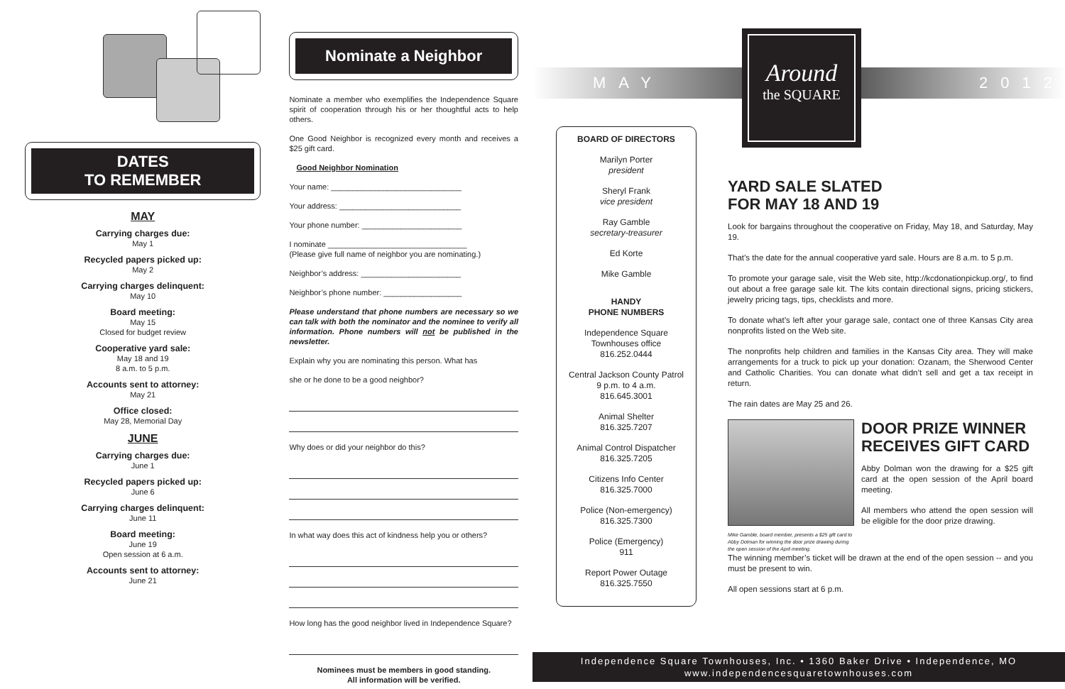DATES
TO REMEMBER
MAY
Carrying charges due:
May 1
Recycled papers picked up:
May 2
Carrying charges delinquent:
May 10
Board meeting:
May 15
Closed for budget review
Cooperative yard sale:
May 18 and 19
8 a.m. to 5 p.m.
Accounts sent to attorney:
May 21
Office closed:
May 28, Memorial Day
JUNE
Carrying charges due:
June 1
Recycled papers picked up:
June 6
Carrying charges delinquent:
June 11
Board meeting:
June 19
Open session at 6 a.m.
Accounts sent to attorney:
June 21
Nominate a Neighbor
Nominate a member who exemplifies the Independence Square spirit of cooperation through his or her thoughtful acts to help others.
One Good Neighbor is recognized every month and receives a $25 gift card.
Good Neighbor Nomination
Your name: ______________________________
Your address: ____________________________
Your phone number: _______________________
I nominate ________________________________
(Please give full name of neighbor you are nominating.)
Neighbor’s address: _______________________
Neighbor’s phone number: __________________
Please understand that phone numbers are necessary so we can talk with both the nominator and the nominee to verify all information. Phone numbers will not be published in the newsletter.
Explain why you are nominating this person. What has
she or he done to be a good neighbor?
Why does or did your neighbor do this?
In what way does this act of kindness help you or others?
How long has the good neighbor lived in Independence Square?
Nominees must be members in good standing.
All information will be verified.
MAY 2012
Around
the SQUARE
BOARD OF DIRECTORS
Marilyn Porter
president
Sheryl Frank
vice president
Ray Gamble
secretary-treasurer
Ed Korte
Mike Gamble
HANDY
PHONE NUMBERS
Independence Square Townhouses office
816.252.0444
Central Jackson County Patrol
9 p.m. to 4 a.m.
816.645.3001
Animal Shelter
816.325.7207
Animal Control Dispatcher
816.325.7205
Citizens Info Center
816.325.7000
Police (Non-emergency)
816.325.7300
Police (Emergency)
911
Report Power Outage
816.325.7550
YARD SALE SLATED
FOR MAY 18 AND 19
Look for bargains throughout the cooperative on Friday, May 18, and Saturday, May 19.
That’s the date for the annual cooperative yard sale. Hours are 8 a.m. to 5 p.m.
To promote your garage sale, visit the Web site, http://kcdonationpickup.org/, to find out about a free garage sale kit. The kits contain directional signs, pricing stickers, jewelry pricing tags, tips, checklists and more.
To donate what’s left after your garage sale, contact one of three Kansas City area nonprofits listed on the Web site.
The nonprofits help children and families in the Kansas City area. They will make arrangements for a truck to pick up your donation: Ozanam, the Sherwood Center and Catholic Charities. You can donate what didn’t sell and get a tax receipt in return.
The rain dates are May 25 and 26.
Mike Gamble, board member, presents a $25 gift card to Abby Dolman for winning the door prize drawing during the open session of the April meeting.
DOOR PRIZE WINNER RECEIVES GIFT CARD
Abby Dolman won the drawing for a $25 gift card at the open session of the April board meeting.
All members who attend the open session will be eligible for the door prize drawing.
The winning member’s ticket will be drawn at the end of the open session -- and you must be present to win.
All open sessions start at 6 p.m.
Independence Square Townhouses, Inc. • 1360 Baker Drive • Independence, MO
www.independencesquaretownhouses.com